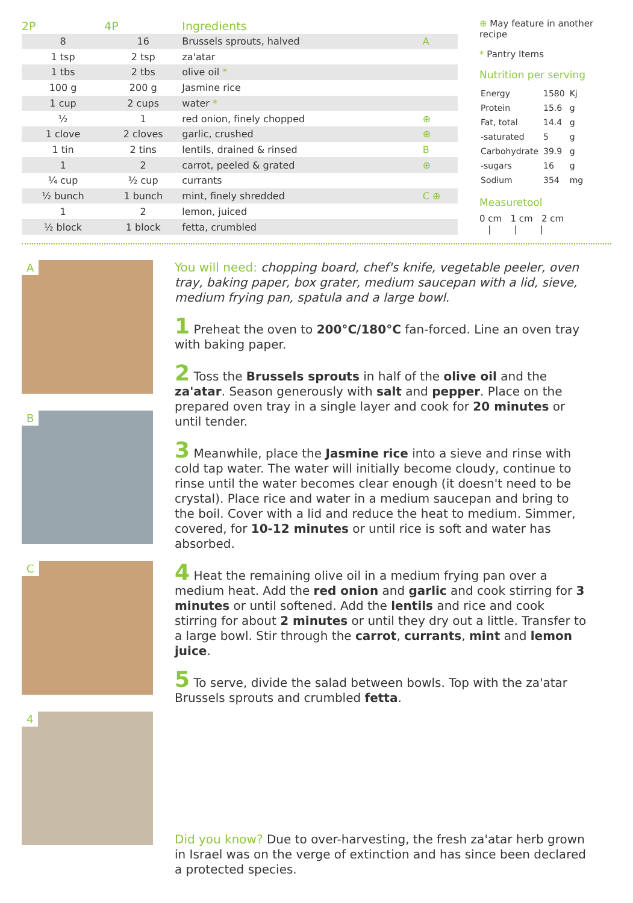| 2P | 4P | Ingredients | |
| --- | --- | --- | --- |
| 8 | 16 | Brussels sprouts, halved | A |
| 1 tsp | 2 tsp | za'atar | |
| 1 tbs | 2 tbs | olive oil * | |
| 100 g | 200 g | Jasmine rice | |
| 1 cup | 2 cups | water * | |
| ½ | 1 | red onion, finely chopped | ⊕ |
| 1 clove | 2 cloves | garlic, crushed | ⊕ |
| 1 tin | 2 tins | lentils, drained & rinsed | B |
| 1 | 2 | carrot, peeled & grated | ⊕ |
| ¼ cup | ½ cup | currants | |
| ½ bunch | 1 bunch | mint, finely shredded | C ⊕ |
| 1 | 2 | lemon, juiced | |
| ½ block | 1 block | fetta, crumbled | |
⊕ May feature in another recipe
* Pantry Items
Nutrition per serving
| Energy | 1580 | Kj |
| Protein | 15.6 | g |
| Fat, total | 14.4 | g |
| -saturated | 5 | g |
| Carbohydrate | 39.9 | g |
| -sugars | 16 | g |
| Sodium | 354 | mg |
Measuretool
0 cm 1 cm 2 cm
| | |
A
B
C
4
You will need: chopping board, chef's knife, vegetable peeler, oven tray, baking paper, box grater, medium saucepan with a lid, sieve, medium frying pan, spatula and a large bowl.
1 Preheat the oven to 200°C/180°C fan-forced. Line an oven tray with baking paper.
2 Toss the Brussels sprouts in half of the olive oil and the za'atar. Season generously with salt and pepper. Place on the prepared oven tray in a single layer and cook for 20 minutes or until tender.
3 Meanwhile, place the Jasmine rice into a sieve and rinse with cold tap water. The water will initially become cloudy, continue to rinse until the water becomes clear enough (it doesn't need to be crystal). Place rice and water in a medium saucepan and bring to the boil. Cover with a lid and reduce the heat to medium. Simmer, covered, for 10-12 minutes or until rice is soft and water has absorbed.
4 Heat the remaining olive oil in a medium frying pan over a medium heat. Add the red onion and garlic and cook stirring for 3 minutes or until softened. Add the lentils and rice and cook stirring for about 2 minutes or until they dry out a little. Transfer to a large bowl. Stir through the carrot, currants, mint and lemon juice.
5 To serve, divide the salad between bowls. Top with the za'atar Brussels sprouts and crumbled fetta.
Did you know? Due to over-harvesting, the fresh za'atar herb grown in Israel was on the verge of extinction and has since been declared a protected species.